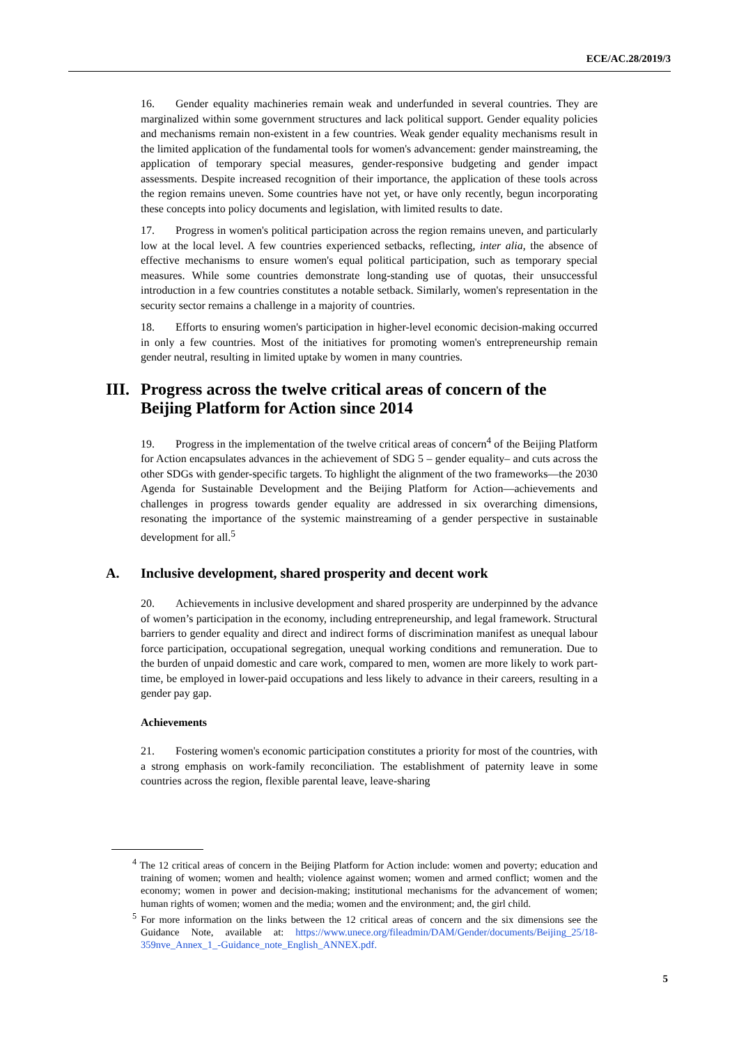ECE/AC.28/2019/3
16. Gender equality machineries remain weak and underfunded in several countries. They are marginalized within some government structures and lack political support. Gender equality policies and mechanisms remain non-existent in a few countries. Weak gender equality mechanisms result in the limited application of the fundamental tools for women's advancement: gender mainstreaming, the application of temporary special measures, gender-responsive budgeting and gender impact assessments. Despite increased recognition of their importance, the application of these tools across the region remains uneven. Some countries have not yet, or have only recently, begun incorporating these concepts into policy documents and legislation, with limited results to date.
17. Progress in women's political participation across the region remains uneven, and particularly low at the local level. A few countries experienced setbacks, reflecting, inter alia, the absence of effective mechanisms to ensure women's equal political participation, such as temporary special measures. While some countries demonstrate long-standing use of quotas, their unsuccessful introduction in a few countries constitutes a notable setback. Similarly, women's representation in the security sector remains a challenge in a majority of countries.
18. Efforts to ensuring women's participation in higher-level economic decision-making occurred in only a few countries. Most of the initiatives for promoting women's entrepreneurship remain gender neutral, resulting in limited uptake by women in many countries.
III. Progress across the twelve critical areas of concern of the Beijing Platform for Action since 2014
19. Progress in the implementation of the twelve critical areas of concern<sup>4</sup> of the Beijing Platform for Action encapsulates advances in the achievement of SDG 5 – gender equality– and cuts across the other SDGs with gender-specific targets. To highlight the alignment of the two frameworks—the 2030 Agenda for Sustainable Development and the Beijing Platform for Action—achievements and challenges in progress towards gender equality are addressed in six overarching dimensions, resonating the importance of the systemic mainstreaming of a gender perspective in sustainable development for all.<sup>5</sup>
A. Inclusive development, shared prosperity and decent work
20. Achievements in inclusive development and shared prosperity are underpinned by the advance of women’s participation in the economy, including entrepreneurship, and legal framework. Structural barriers to gender equality and direct and indirect forms of discrimination manifest as unequal labour force participation, occupational segregation, unequal working conditions and remuneration. Due to the burden of unpaid domestic and care work, compared to men, women are more likely to work part-time, be employed in lower-paid occupations and less likely to advance in their careers, resulting in a gender pay gap.
Achievements
21. Fostering women's economic participation constitutes a priority for most of the countries, with a strong emphasis on work-family reconciliation. The establishment of paternity leave in some countries across the region, flexible parental leave, leave-sharing
<sup>4</sup> The 12 critical areas of concern in the Beijing Platform for Action include: women and poverty; education and training of women; women and health; violence against women; women and armed conflict; women and the economy; women in power and decision-making; institutional mechanisms for the advancement of women; human rights of women; women and the media; women and the environment; and, the girl child.
<sup>5</sup> For more information on the links between the 12 critical areas of concern and the six dimensions see the Guidance Note, available at: https://www.unece.org/fileadmin/DAM/Gender/documents/Beijing_25/18-359nve_Annex_1_-Guidance_note_English_ANNEX.pdf.
5